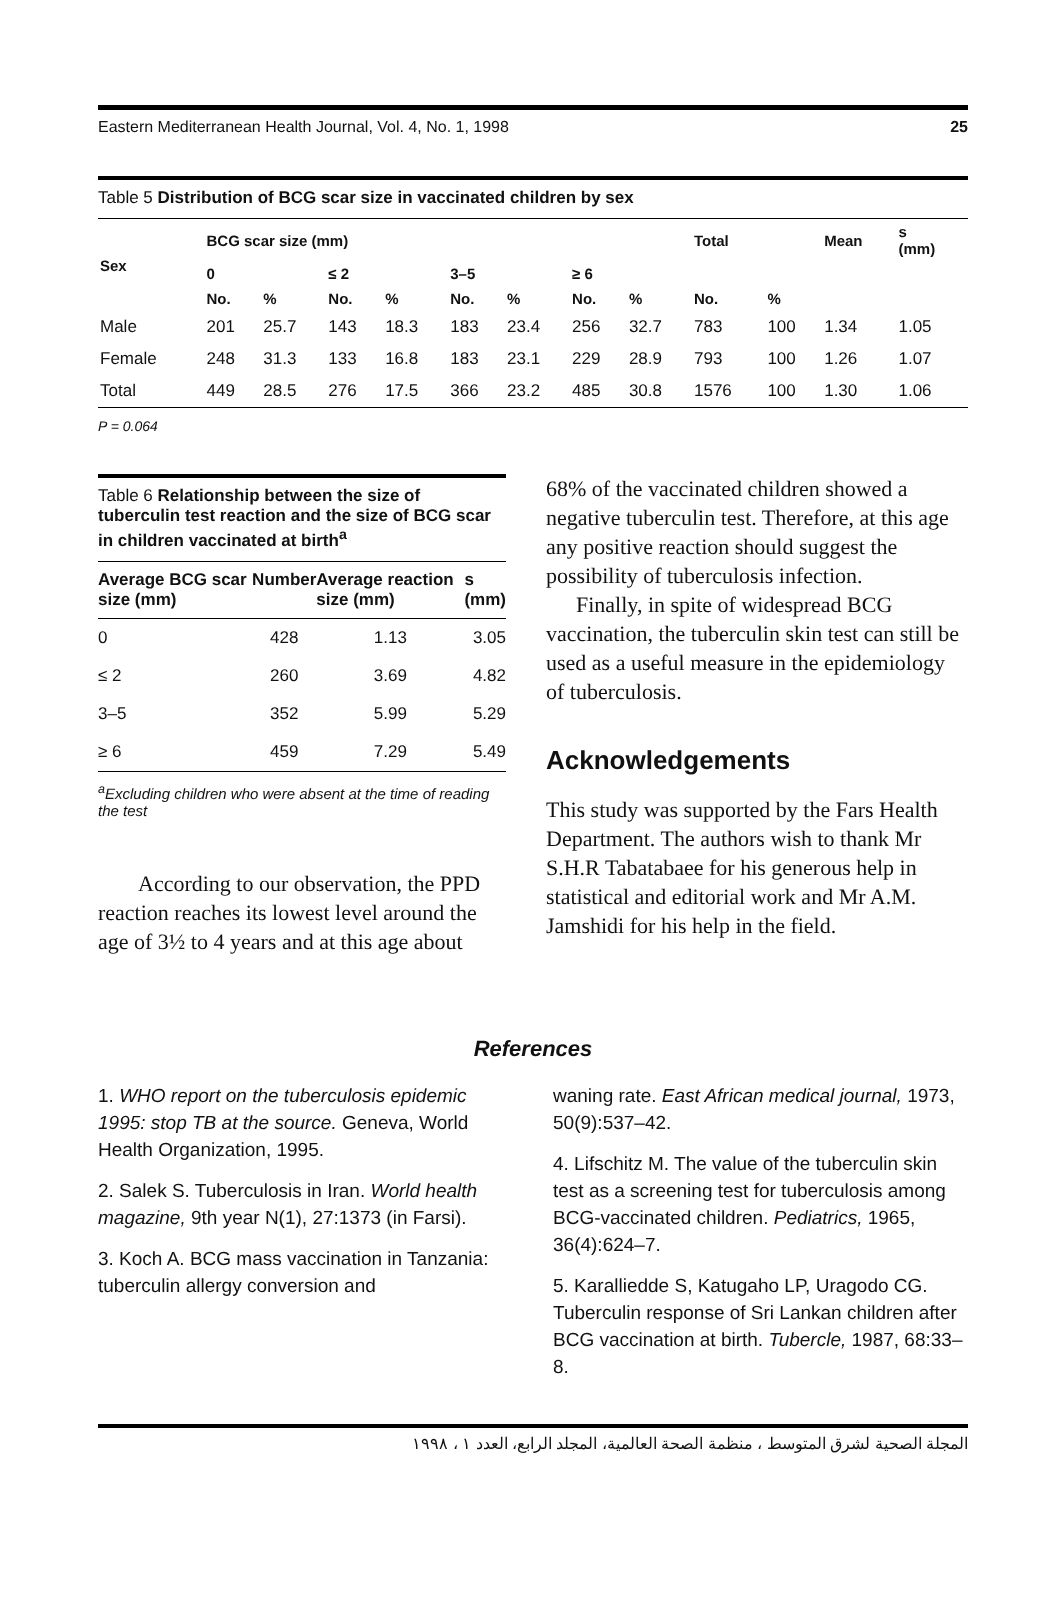Eastern Mediterranean Health Journal, Vol. 4, No. 1, 1998 25
Table 5 Distribution of BCG scar size in vaccinated children by sex
| Sex | BCG scar size (mm) | | | | | | | | Total | | Mean | s (mm) |
| --- | --- | --- | --- | --- | --- | --- | --- | --- | --- | --- | --- | --- |
| | 0 | | ≤ 2 | | 3–5 | | ≥ 6 | | | | | |
| | No. | % | No. | % | No. | % | No. | % | No. | % | | |
| Male | 201 | 25.7 | 143 | 18.3 | 183 | 23.4 | 256 | 32.7 | 783 | 100 | 1.34 | 1.05 |
| Female | 248 | 31.3 | 133 | 16.8 | 183 | 23.1 | 229 | 28.9 | 793 | 100 | 1.26 | 1.07 |
| Total | 449 | 28.5 | 276 | 17.5 | 366 | 23.2 | 485 | 30.8 | 1576 | 100 | 1.30 | 1.06 |
P = 0.064
Table 6 Relationship between the size of tuberculin test reaction and the size of BCG scar in children vaccinated at birth<sup>a</sup>
| Average BCG scar size (mm) | Number | Average reaction size (mm) | s (mm) |
| --- | --- | --- | --- |
| 0 | 428 | 1.13 | 3.05 |
| ≤ 2 | 260 | 3.69 | 4.82 |
| 3–5 | 352 | 5.99 | 5.29 |
| ≥ 6 | 459 | 7.29 | 5.49 |
<sup>a</sup> Excluding children who were absent at the time of reading the test
According to our observation, the PPD reaction reaches its lowest level around the age of 3½ to 4 years and at this age about
68% of the vaccinated children showed a negative tuberculin test. Therefore, at this age any positive reaction should suggest the possibility of tuberculosis infection.
Finally, in spite of widespread BCG vaccination, the tuberculin skin test can still be used as a useful measure in the epidemiology of tuberculosis.
Acknowledgements
This study was supported by the Fars Health Department. The authors wish to thank Mr S.H.R Tabatabaee for his generous help in statistical and editorial work and Mr A.M. Jamshidi for his help in the field.
References
1. WHO report on the tuberculosis epidemic 1995: stop TB at the source. Geneva, World Health Organization, 1995.
2. Salek S. Tuberculosis in Iran. World health magazine, 9th year N(1), 27:1373 (in Farsi).
3. Koch A. BCG mass vaccination in Tanzania: tuberculin allergy conversion and
waning rate. East African medical journal, 1973, 50(9):537–42.
4. Lifschitz M. The value of the tuberculin skin test as a screening test for tuberculosis among BCG-vaccinated children. Pediatrics, 1965, 36(4):624–7.
5. Karalliedde S, Katugaho LP, Uragodo CG. Tuberculin response of Sri Lankan children after BCG vaccination at birth. Tubercle, 1987, 68:33–8.
المجلة الصحية لشرق المتوسط ، منظمة الصحة العالمية، المجلد الرابع، العدد ١ ، ١٩٩٨